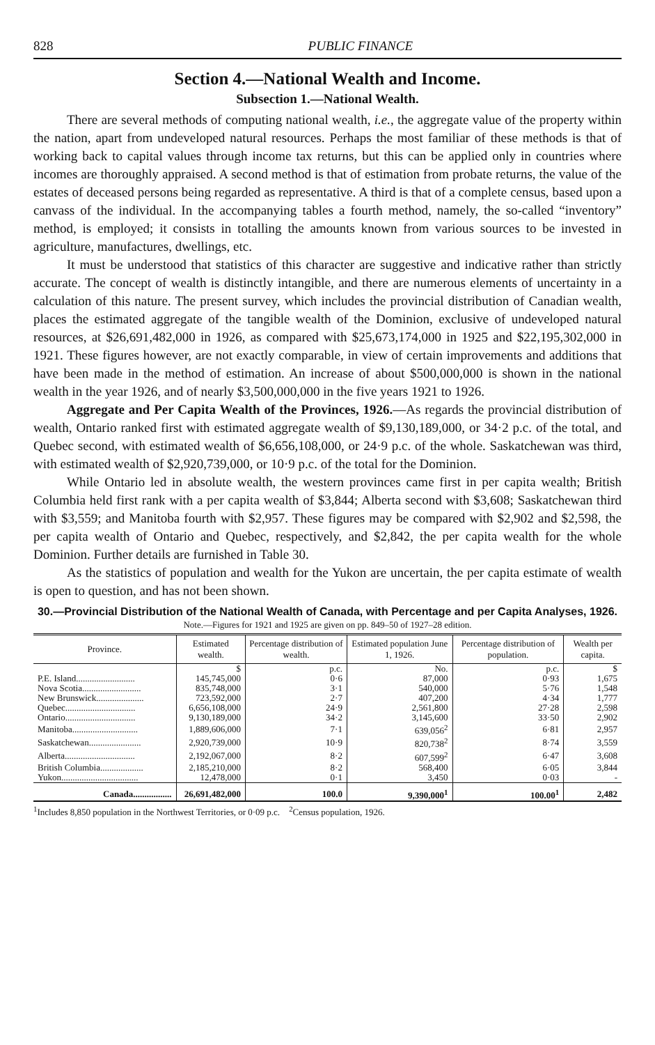828 PUBLIC FINANCE
Section 4.—National Wealth and Income.
Subsection 1.—National Wealth.
There are several methods of computing national wealth, i.e., the aggregate value of the property within the nation, apart from undeveloped natural resources. Perhaps the most familiar of these methods is that of working back to capital values through income tax returns, but this can be applied only in countries where incomes are thoroughly appraised. A second method is that of estimation from probate returns, the value of the estates of deceased persons being regarded as representative. A third is that of a complete census, based upon a canvass of the individual. In the accompanying tables a fourth method, namely, the so-called “inventory” method, is employed; it consists in totalling the amounts known from various sources to be invested in agriculture, manufactures, dwellings, etc.
It must be understood that statistics of this character are suggestive and indicative rather than strictly accurate. The concept of wealth is distinctly intangible, and there are numerous elements of uncertainty in a calculation of this nature. The present survey, which includes the provincial distribution of Canadian wealth, places the estimated aggregate of the tangible wealth of the Dominion, exclusive of undeveloped natural resources, at $26,691,482,000 in 1926, as compared with $25,673,174,000 in 1925 and $22,195,302,000 in 1921. These figures however, are not exactly comparable, in view of certain improvements and additions that have been made in the method of estimation. An increase of about $500,000,000 is shown in the national wealth in the year 1926, and of nearly $3,500,000,000 in the five years 1921 to 1926.
Aggregate and Per Capita Wealth of the Provinces, 1926.—As regards the provincial distribution of wealth, Ontario ranked first with estimated aggregate wealth of $9,130,189,000, or 34·2 p.c. of the total, and Quebec second, with estimated wealth of $6,656,108,000, or 24·9 p.c. of the whole. Saskatchewan was third, with estimated wealth of $2,920,739,000, or 10·9 p.c. of the total for the Dominion.
While Ontario led in absolute wealth, the western provinces came first in per capita wealth; British Columbia held first rank with a per capita wealth of $3,844; Alberta second with $3,608; Saskatchewan third with $3,559; and Manitoba fourth with $2,957. These figures may be compared with $2,902 and $2,598, the per capita wealth of Ontario and Quebec, respectively, and $2,842, the per capita wealth for the whole Dominion. Further details are furnished in Table 30.
As the statistics of population and wealth for the Yukon are uncertain, the per capita estimate of wealth is open to question, and has not been shown.
30.—Provincial Distribution of the National Wealth of Canada, with Percentage and per Capita Analyses, 1926.
Note.—Figures for 1921 and 1925 are given on pp. 849–50 of 1927–28 edition.
| Province. | Estimated wealth. | Percentage distribution of wealth. | Estimated population June 1, 1926. | Percentage distribution of population. | Wealth per capita. |
| --- | --- | --- | --- | --- | --- |
| | $ | p.c. | No. | p.c. | $ |
| P.E. Island.......................... | 145,745,000 | 0·6 | 87,000 | 0·93 | 1,675 |
| Nova Scotia.......................... | 835,748,000 | 3·1 | 540,000 | 5·76 | 1,548 |
| New Brunswick..................... | 723,592,000 | 2·7 | 407,200 | 4·34 | 1,777 |
| Quebec............................... | 6,656,108,000 | 24·9 | 2,561,800 | 27·28 | 2,598 |
| Ontario............................... | 9,130,189,000 | 34·2 | 3,145,600 | 33·50 | 2,902 |
| Manitoba............................. | 1,889,606,000 | 7·1 | 639,056<sup>2</sup> | 6·81 | 2,957 |
| Saskatchewan....................... | 2,920,739,000 | 10·9 | 820,738<sup>2</sup> | 8·74 | 3,559 |
| Alberta............................... | 2,192,067,000 | 8·2 | 607,599<sup>2</sup> | 6·47 | 3,608 |
| British Columbia................... | 2,185,210,000 | 8·2 | 568,400 | 6·05 | 3,844 |
| Yukon.................................. | 12,478,000 | 0·1 | 3,450 | 0·03 | - |
| Canada................. | 26,691,482,000 | 100.0 | 9,390,000<sup>1</sup> | 100.00<sup>1</sup> | 2,482 |
<sup>1</sup> Includes 8,850 population in the Northwest Territories, or 0·09 p.c. <sup>2</sup>Census population, 1926.